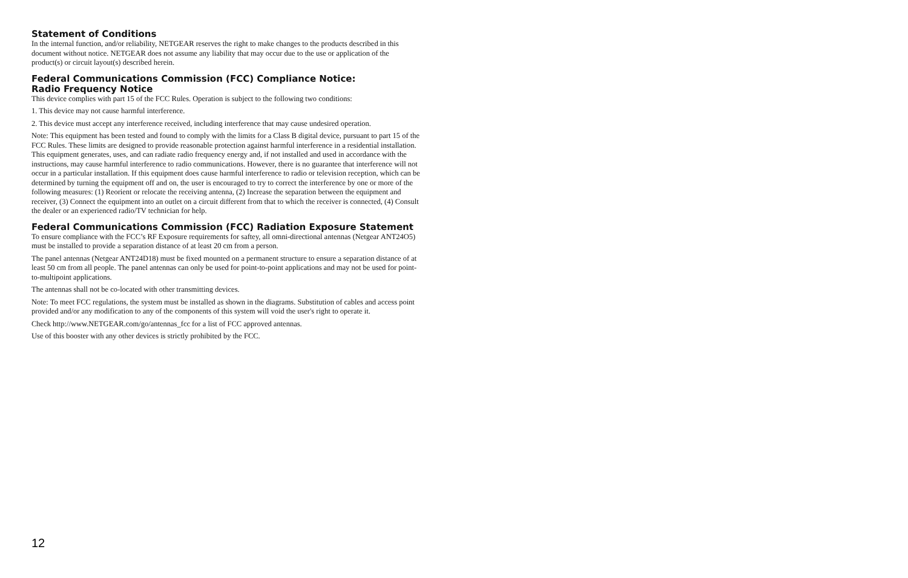Statement of Conditions
In the internal function, and/or reliability, NETGEAR reserves the right to make changes to the products described in this document without notice. NETGEAR does not assume any liability that may occur due to the use or application of the product(s) or circuit layout(s) described herein.
Federal Communications Commission (FCC) Compliance Notice:
Radio Frequency Notice
This device complies with part 15 of the FCC Rules. Operation is subject to the following two conditions:
1. This device may not cause harmful interference.
2. This device must accept any interference received, including interference that may cause undesired operation.
Note: This equipment has been tested and found to comply with the limits for a Class B digital device, pursuant to part 15 of the FCC Rules. These limits are designed to provide reasonable protection against harmful interference in a residential installation. This equipment generates, uses, and can radiate radio frequency energy and, if not installed and used in accordance with the instructions, may cause harmful interference to radio communications. However, there is no guarantee that interference will not occur in a particular installation. If this equipment does cause harmful interference to radio or television reception, which can be determined by turning the equipment off and on, the user is encouraged to try to correct the interference by one or more of the following measures: (1) Reorient or relocate the receiving antenna, (2) Increase the separation between the equipment and receiver, (3) Connect the equipment into an outlet on a circuit different from that to which the receiver is connected, (4) Consult the dealer or an experienced radio/TV technician for help.
Federal Communications Commission (FCC) Radiation Exposure Statement
To ensure compliance with the FCC’s RF Exposure requirements for saftey, all omni-directional antennas (Netgear ANT24O5) must be installed to provide a separation distance of at least 20 cm from a person.
The panel antennas (Netgear ANT24D18) must be fixed mounted on a permanent structure to ensure a separation distance of at least 50 cm from all people. The panel antennas can only be used for point-to-point applications and may not be used for point-to-multipoint applications.
The antennas shall not be co-located with other transmitting devices.
Note: To meet FCC regulations, the system must be installed as shown in the diagrams. Substitution of cables and access point provided and/or any modification to any of the components of this system will void the user's right to operate it.
Check http://www.NETGEAR.com/go/antennas_fcc for a list of FCC approved antennas.
Use of this booster with any other devices is strictly prohibited by the FCC.
12